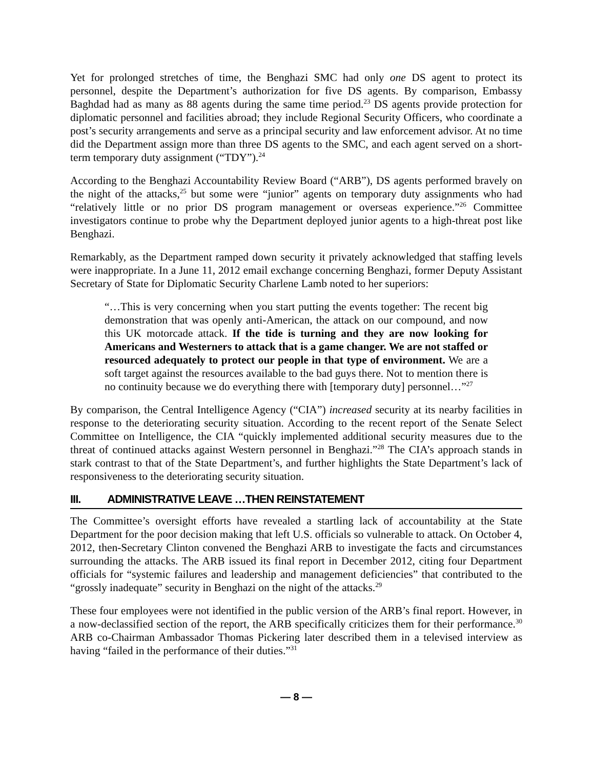Yet for prolonged stretches of time, the Benghazi SMC had only one DS agent to protect its personnel, despite the Department’s authorization for five DS agents. By comparison, Embassy Baghdad had as many as 88 agents during the same time period.<sup>23</sup> DS agents provide protection for diplomatic personnel and facilities abroad; they include Regional Security Officers, who coordinate a post’s security arrangements and serve as a principal security and law enforcement advisor. At no time did the Department assign more than three DS agents to the SMC, and each agent served on a short-term temporary duty assignment (“TDY”).<sup>24</sup>
According to the Benghazi Accountability Review Board (“ARB”), DS agents performed bravely on the night of the attacks,<sup>25</sup> but some were “junior” agents on temporary duty assignments who had “relatively little or no prior DS program management or overseas experience.”<sup>26</sup> Committee investigators continue to probe why the Department deployed junior agents to a high-threat post like Benghazi.
Remarkably, as the Department ramped down security it privately acknowledged that staffing levels were inappropriate. In a June 11, 2012 email exchange concerning Benghazi, former Deputy Assistant Secretary of State for Diplomatic Security Charlene Lamb noted to her superiors:
“…This is very concerning when you start putting the events together: The recent big demonstration that was openly anti-American, the attack on our compound, and now this UK motorcade attack. If the tide is turning and they are now looking for Americans and Westerners to attack that is a game changer. We are not staffed or resourced adequately to protect our people in that type of environment. We are a soft target against the resources available to the bad guys there. Not to mention there is no continuity because we do everything there with [temporary duty] personnel…”<sup>27</sup>
By comparison, the Central Intelligence Agency (“CIA”) increased security at its nearby facilities in response to the deteriorating security situation. According to the recent report of the Senate Select Committee on Intelligence, the CIA “quickly implemented additional security measures due to the threat of continued attacks against Western personnel in Benghazi.”<sup>28</sup> The CIA’s approach stands in stark contrast to that of the State Department’s, and further highlights the State Department’s lack of responsiveness to the deteriorating security situation.
III. ADMINISTRATIVE LEAVE …THEN REINSTATEMENT
The Committee’s oversight efforts have revealed a startling lack of accountability at the State Department for the poor decision making that left U.S. officials so vulnerable to attack. On October 4, 2012, then-Secretary Clinton convened the Benghazi ARB to investigate the facts and circumstances surrounding the attacks. The ARB issued its final report in December 2012, citing four Department officials for “systemic failures and leadership and management deficiencies” that contributed to the “grossly inadequate” security in Benghazi on the night of the attacks.<sup>29</sup>
These four employees were not identified in the public version of the ARB’s final report. However, in a now-declassified section of the report, the ARB specifically criticizes them for their performance.<sup>30</sup> ARB co-Chairman Ambassador Thomas Pickering later described them in a televised interview as having “failed in the performance of their duties.”<sup>31</sup>
— 8 —